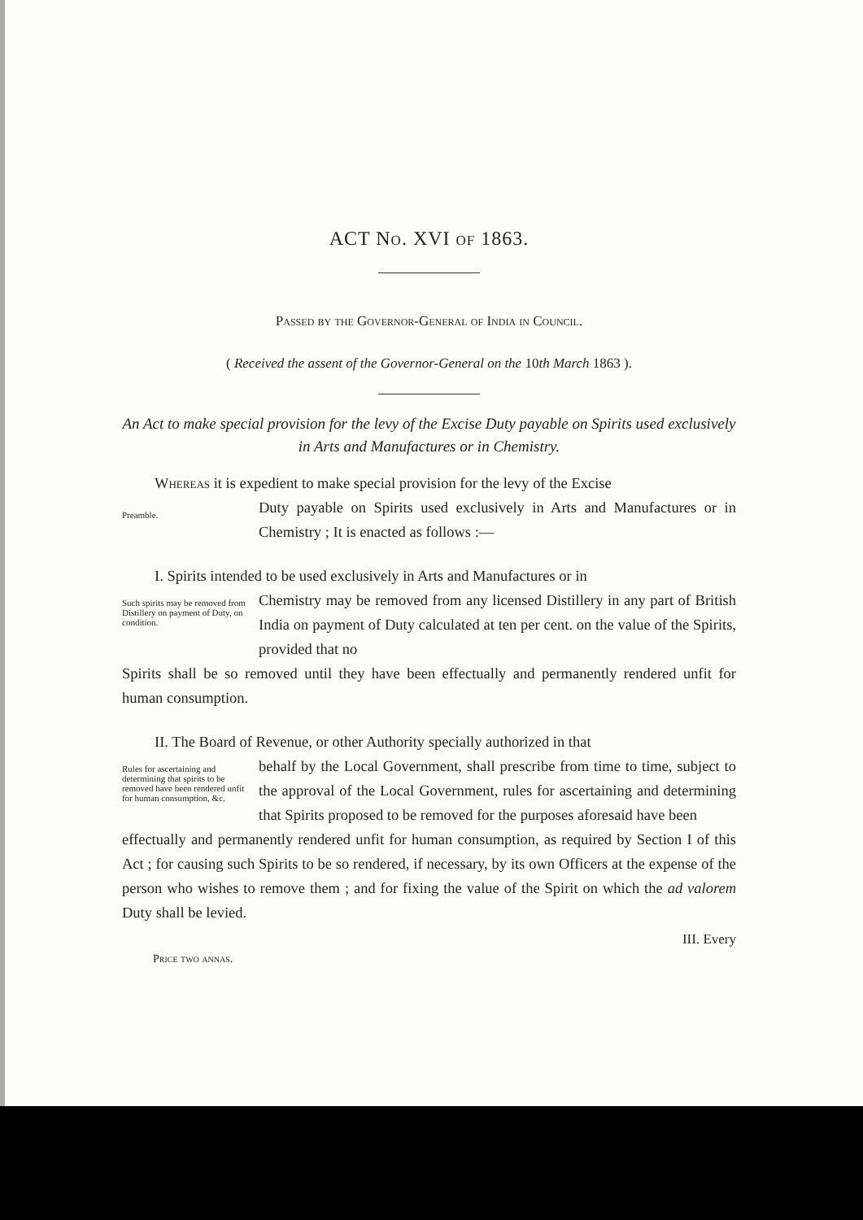ACT No. XVI of 1863.
Passed by the Governor-General of India in Council.
( Received the assent of the Governor-General on the 10th March 1863 ).
An Act to make special provision for the levy of the Excise Duty payable on Spirits used exclusively in Arts and Manufactures or in Chemistry.
Whereas it is expedient to make special provision for the levy of the Excise
Preamble.
Duty payable on Spirits used exclusively in Arts and Manufactures or in Chemistry ; It is enacted as follows :—
I. Spirits intended to be used exclusively in Arts and Manufactures or in
Such spirits may be removed from Distillery on payment of Duty, on condition.
Chemistry may be removed from any licensed Distillery in any part of British India on payment of Duty calculated at ten per cent. on the value of the Spirits, provided that no
Spirits shall be so removed until they have been effectually and permanently rendered unfit for human consumption.
II. The Board of Revenue, or other Authority specially authorized in that
Rules for ascertaining and determining that spirits to be removed have been rendered unfit for human consumption, &c.
behalf by the Local Government, shall prescribe from time to time, subject to the approval of the Local Government, rules for ascertaining and determining that Spirits proposed to be removed for the purposes aforesaid have been
effectually and permanently rendered unfit for human consumption, as required by Section I of this Act ; for causing such Spirits to be so rendered, if necessary, by its own Officers at the expense of the person who wishes to remove them ; and for fixing the value of the Spirit on which the ad valorem Duty shall be levied.
III. Every
Price two annas.